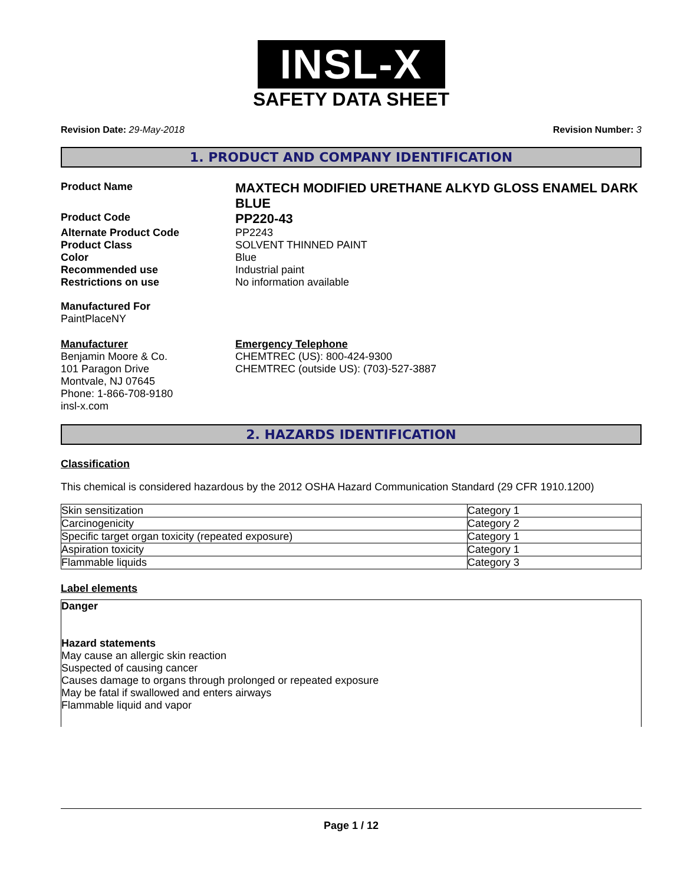INSL-X
SAFETY DATA SHEET
Revision Date: 29-May-2018 Revision Number: 3
1. PRODUCT AND COMPANY IDENTIFICATION
Product Name
MAXTECH MODIFIED URETHANE ALKYD GLOSS ENAMEL DARK BLUE
Product Code
PP220-43
Alternate Product Code PP2243
Product Class SOLVENT THINNED PAINT
Color Blue
Recommended use Industrial paint
Restrictions on use No information available
Manufactured For
PaintPlaceNY
Manufacturer
Benjamin Moore & Co.
101 Paragon Drive
Montvale, NJ 07645
Phone: 1-866-708-9180
insl-x.com
Emergency Telephone
CHEMTREC (US): 800-424-9300
CHEMTREC (outside US): (703)-527-3887
2. HAZARDS IDENTIFICATION
Classification
This chemical is considered hazardous by the 2012 OSHA Hazard Communication Standard (29 CFR 1910.1200)
| Skin sensitization | Category 1 |
| Carcinogenicity | Category 2 |
| Specific target organ toxicity (repeated exposure) | Category 1 |
| Aspiration toxicity | Category 1 |
| Flammable liquids | Category 3 |
Label elements
Danger
Hazard statements
May cause an allergic skin reaction
Suspected of causing cancer
Causes damage to organs through prolonged or repeated exposure
May be fatal if swallowed and enters airways
Flammable liquid and vapor
Page 1 / 12